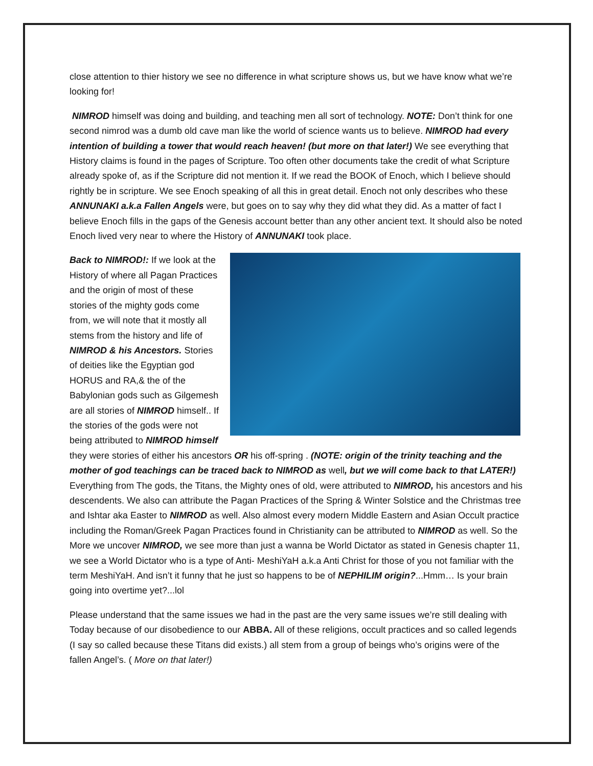close attention to thier history we see no difference in what scripture shows us, but we have know what we’re looking for!
NIMROD himself was doing and building, and teaching men all sort of technology. NOTE: Don’t think for one second nimrod was a dumb old cave man like the world of science wants us to believe. NIMROD had every intention of building a tower that would reach heaven! (but more on that later!) We see everything that History claims is found in the pages of Scripture. Too often other documents take the credit of what Scripture already spoke of, as if the Scripture did not mention it. If we read the BOOK of Enoch, which I believe should rightly be in scripture. We see Enoch speaking of all this in great detail. Enoch not only describes who these ANNUNAKI a.k.a Fallen Angels were, but goes on to say why they did what they did. As a matter of fact I believe Enoch fills in the gaps of the Genesis account better than any other ancient text. It should also be noted Enoch lived very near to where the History of ANNUNAKI took place.
Back to NIMROD!: If we look at the History of where all Pagan Practices and the origin of most of these stories of the mighty gods come from, we will note that it mostly all stems from the history and life of NIMROD & his Ancestors. Stories of deities like the Egyptian god HORUS and RA,& the of the Babylonian gods such as Gilgemesh are all stories of NIMROD himself.. If the stories of the gods were not being attributed to NIMROD himself they were stories of either his ancestors OR his off-spring . (NOTE: origin of the trinity teaching and the mother of god teachings can be traced back to NIMROD as well, but we will come back to that LATER!) Everything from The gods, the Titans, the Mighty ones of old, were attributed to NIMROD, his ancestors and his descendents. We also can attribute the Pagan Practices of the Spring & Winter Solstice and the Christmas tree and Ishtar aka Easter to NIMROD as well. Also almost every modern Middle Eastern and Asian Occult practice including the Roman/Greek Pagan Practices found in Christianity can be attributed to NIMROD as well. So the More we uncover NIMROD, we see more than just a wanna be World Dictator as stated in Genesis chapter 11, we see a World Dictator who is a type of Anti- MeshiYaH a.k.a Anti Christ for those of you not familiar with the term MeshiYaH. And isn’t it funny that he just so happens to be of NEPHILIM origin?...Hmm… Is your brain going into overtime yet?...lol
Please understand that the same issues we had in the past are the very same issues we’re still dealing with Today because of our disobedience to our ABBA. All of these religions, occult practices and so called legends (I say so called because these Titans did exists.) all stem from a group of beings who’s origins were of the fallen Angel’s. ( More on that later!)